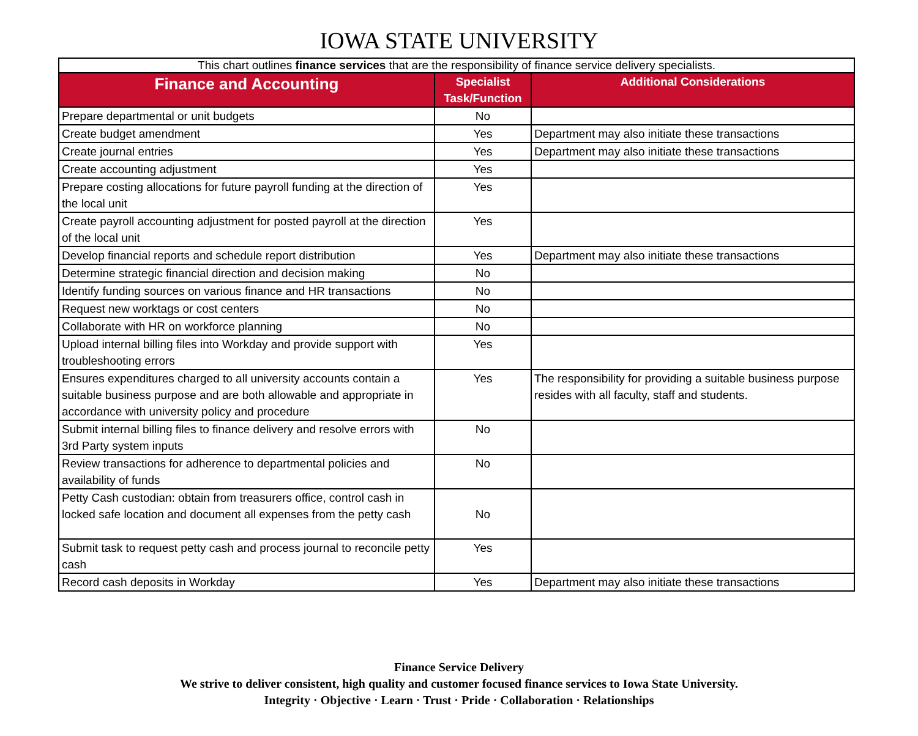IOWA STATE UNIVERSITY
| This chart outlines finance services that are the responsibility of finance service delivery specialists. | | |
| Finance and Accounting | Specialist Task/Function | Additional Considerations |
| Prepare departmental or unit budgets | No | |
| Create budget amendment | Yes | Department may also initiate these transactions |
| Create journal entries | Yes | Department may also initiate these transactions |
| Create accounting adjustment | Yes | |
| Prepare costing allocations for future payroll funding at the direction of the local unit | Yes | |
| Create payroll accounting adjustment for posted payroll at the direction of the local unit | Yes | |
| Develop financial reports and schedule report distribution | Yes | Department may also initiate these transactions |
| Determine strategic financial direction and decision making | No | |
| Identify funding sources on various finance and HR transactions | No | |
| Request new worktags or cost centers | No | |
| Collaborate with HR on workforce planning | No | |
| Upload internal billing files into Workday and provide support with troubleshooting errors | Yes | |
| Ensures expenditures charged to all university accounts contain a suitable business purpose and are both allowable and appropriate in accordance with university policy and procedure | Yes | The responsibility for providing a suitable business purpose resides with all faculty, staff and students. |
| Submit internal billing files to finance delivery and resolve errors with 3rd Party system inputs | No | |
| Review transactions for adherence to departmental policies and availability of funds | No | |
| Petty Cash custodian: obtain from treasurers office, control cash in locked safe location and document all expenses from the petty cash | No | |
| Submit task to request petty cash and process journal to reconcile petty cash | Yes | |
| Record cash deposits in Workday | Yes | Department may also initiate these transactions |
Finance Service Delivery
We strive to deliver consistent, high quality and customer focused finance services to Iowa State University.
Integrity · Objective · Learn · Trust · Pride · Collaboration · Relationships